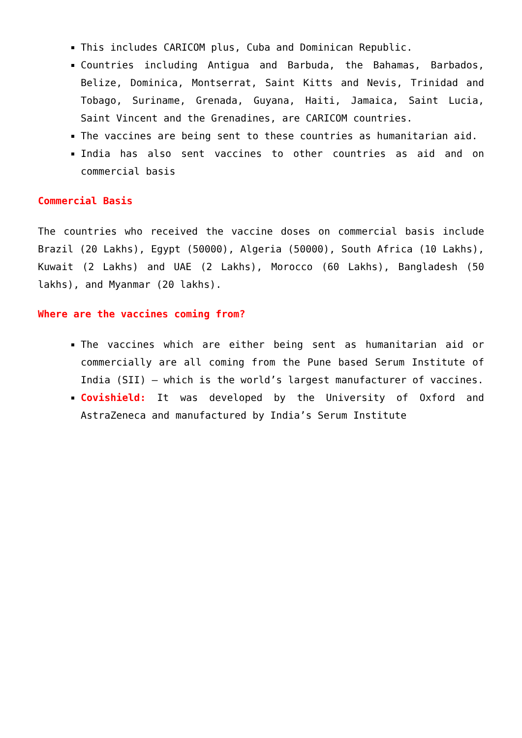This includes CARICOM plus, Cuba and Dominican Republic.
Countries including Antigua and Barbuda, the Bahamas, Barbados, Belize, Dominica, Montserrat, Saint Kitts and Nevis, Trinidad and Tobago, Suriname, Grenada, Guyana, Haiti, Jamaica, Saint Lucia, Saint Vincent and the Grenadines, are CARICOM countries.
The vaccines are being sent to these countries as humanitarian aid.
India has also sent vaccines to other countries as aid and on commercial basis
Commercial Basis
The countries who received the vaccine doses on commercial basis include Brazil (20 Lakhs), Egypt (50000), Algeria (50000), South Africa (10 Lakhs), Kuwait (2 Lakhs) and UAE (2 Lakhs), Morocco (60 Lakhs), Bangladesh (50 lakhs), and Myanmar (20 lakhs).
Where are the vaccines coming from?
The vaccines which are either being sent as humanitarian aid or commercially are all coming from the Pune based Serum Institute of India (SII) – which is the world’s largest manufacturer of vaccines.
Covishield: It was developed by the University of Oxford and AstraZeneca and manufactured by India’s Serum Institute